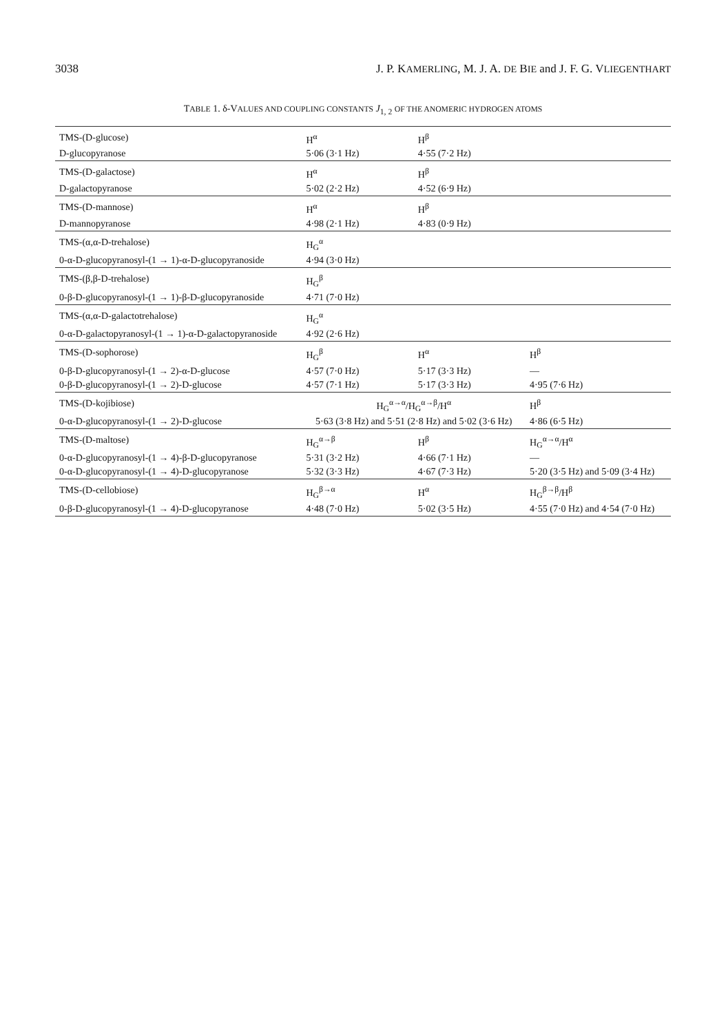3038 J. P. KAMERLING, M. J. A. DE BIE and J. F. G. VLIEGENTHART
TABLE 1. δ-VALUES AND COUPLING CONSTANTS J<sub>1, 2</sub> OF THE ANOMERIC HYDROGEN ATOMS
| TMS-(D-glucose) | H<sup>α</sup> | H<sup>β</sup> | |
| D-glucopyranose | 5·06 (3·1 Hz) | 4·55 (7·2 Hz) | |
| TMS-(D-galactose) | H<sup>α</sup> | H<sup>β</sup> | |
| D-galactopyranose | 5·02 (2·2 Hz) | 4·52 (6·9 Hz) | |
| TMS-(D-mannose) | H<sup>α</sup> | H<sup>β</sup> | |
| D-mannopyranose | 4·98 (2·1 Hz) | 4·83 (0·9 Hz) | |
| TMS-(α,α-D-trehalose) | H<sub>G</sub><sup>α</sup> | | |
| 0-α-D-glucopyranosyl-(1 → 1)-α-D-glucopyranoside | 4·94 (3·0 Hz) | | |
| TMS-(β,β-D-trehalose) | H<sub>G</sub><sup>β</sup> | | |
| 0-β-D-glucopyranosyl-(1 → 1)-β-D-glucopyranoside | 4·71 (7·0 Hz) | | |
| TMS-(α,α-D-galactotrehalose) | H<sub>G</sub><sup>α</sup> | | |
| 0-α-D-galactopyranosyl-(1 → 1)-α-D-galactopyranoside | 4·92 (2·6 Hz) | | |
| TMS-(D-sophorose) | H<sub>G</sub><sup>β</sup> | H<sup>α</sup> | H<sup>β</sup> |
| 0-β-D-glucopyranosyl-(1 → 2)-α-D-glucose | 4·57 (7·0 Hz) | 5·17 (3·3 Hz) | — |
| 0-β-D-glucopyranosyl-(1 → 2)-D-glucose | 4·57 (7·1 Hz) | 5·17 (3·3 Hz) | 4·95 (7·6 Hz) |
| TMS-(D-kojibiose) | H<sub>G</sub><sup>α→α</sup>/H<sub>G</sub><sup>α→β</sup>/H<sup>α</sup> | | H<sup>β</sup> |
| 0-α-D-glucopyranosyl-(1 → 2)-D-glucose | 5·63 (3·8 Hz) and 5·51 (2·8 Hz) and 5·02 (3·6 Hz) | | 4·86 (6·5 Hz) |
| TMS-(D-maltose) | H<sub>G</sub><sup>α→β</sup> | H<sup>β</sup> | H<sub>G</sub><sup>α→α</sup>/H<sup>α</sup> |
| 0-α-D-glucopyranosyl-(1 → 4)-β-D-glucopyranose | 5·31 (3·2 Hz) | 4·66 (7·1 Hz) | — |
| 0-α-D-glucopyranosyl-(1 → 4)-D-glucopyranose | 5·32 (3·3 Hz) | 4·67 (7·3 Hz) | 5·20 (3·5 Hz) and 5·09 (3·4 Hz) |
| TMS-(D-cellobiose) | H<sub>G</sub><sup>β→α</sup> | H<sup>α</sup> | H<sub>G</sub><sup>β→β</sup>/H<sup>β</sup> |
| 0-β-D-glucopyranosyl-(1 → 4)-D-glucopyranose | 4·48 (7·0 Hz) | 5·02 (3·5 Hz) | 4·55 (7·0 Hz) and 4·54 (7·0 Hz) |